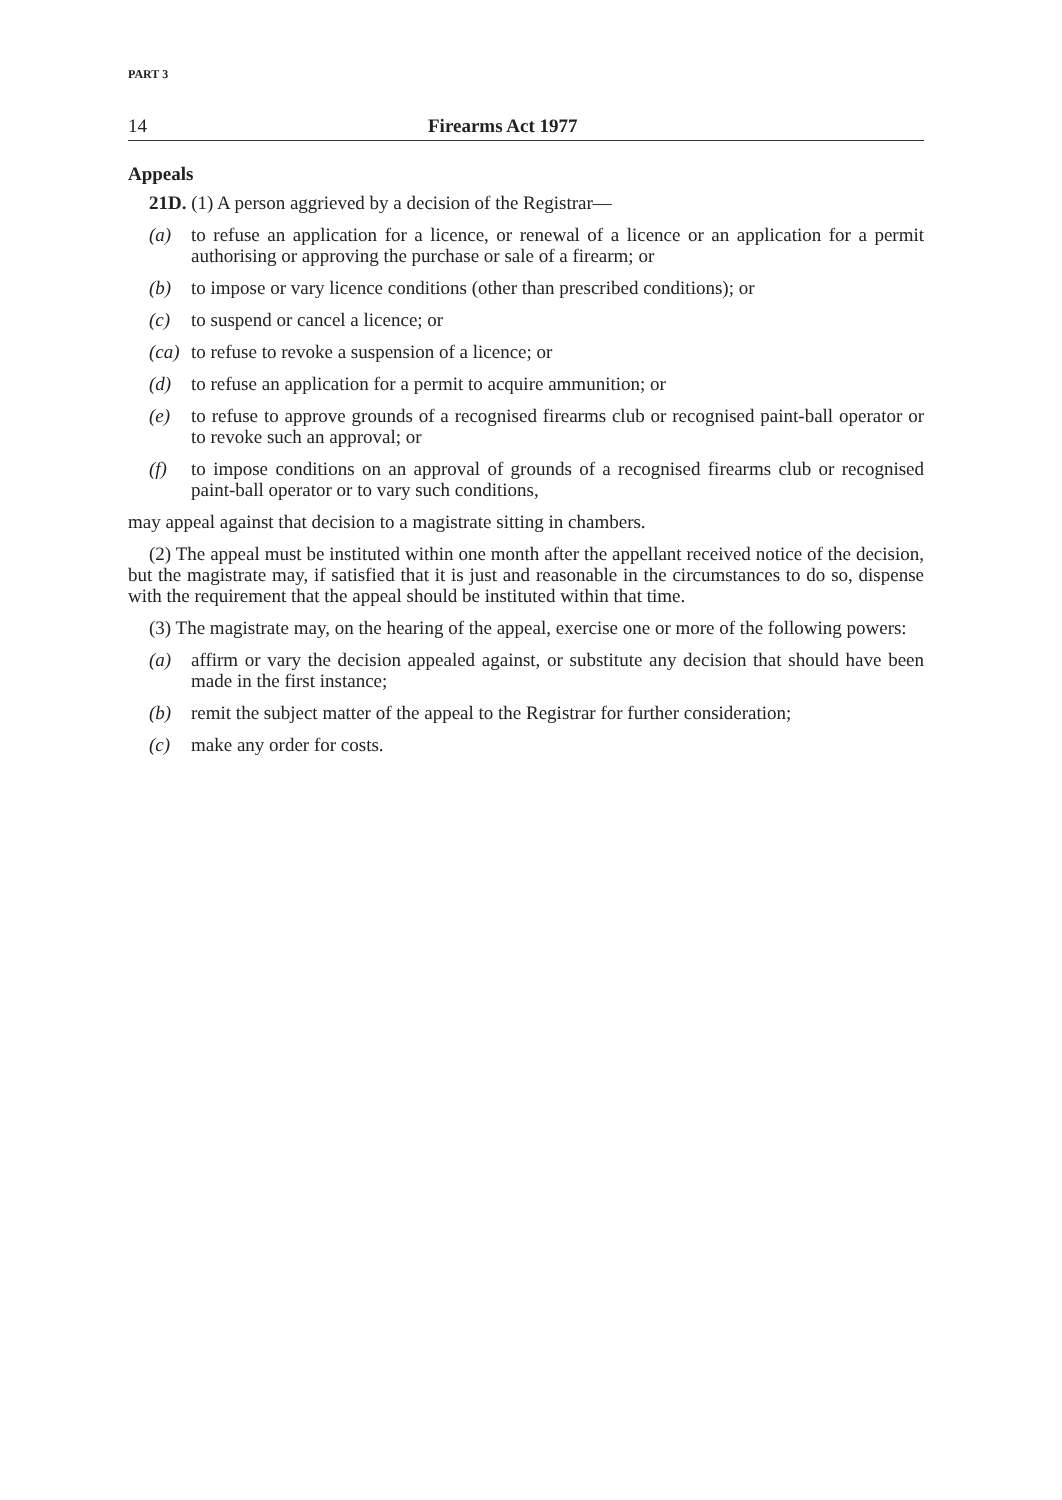PART 3
14 Firearms Act 1977
Appeals
21D. (1) A person aggrieved by a decision of the Registrar—
(a) to refuse an application for a licence, or renewal of a licence or an application for a permit authorising or approving the purchase or sale of a firearm; or
(b) to impose or vary licence conditions (other than prescribed conditions); or
(c) to suspend or cancel a licence; or
(ca) to refuse to revoke a suspension of a licence; or
(d) to refuse an application for a permit to acquire ammunition; or
(e) to refuse to approve grounds of a recognised firearms club or recognised paint-ball operator or to revoke such an approval; or
(f) to impose conditions on an approval of grounds of a recognised firearms club or recognised paint-ball operator or to vary such conditions,
may appeal against that decision to a magistrate sitting in chambers.
(2) The appeal must be instituted within one month after the appellant received notice of the decision, but the magistrate may, if satisfied that it is just and reasonable in the circumstances to do so, dispense with the requirement that the appeal should be instituted within that time.
(3) The magistrate may, on the hearing of the appeal, exercise one or more of the following powers:
(a) affirm or vary the decision appealed against, or substitute any decision that should have been made in the first instance;
(b) remit the subject matter of the appeal to the Registrar for further consideration;
(c) make any order for costs.